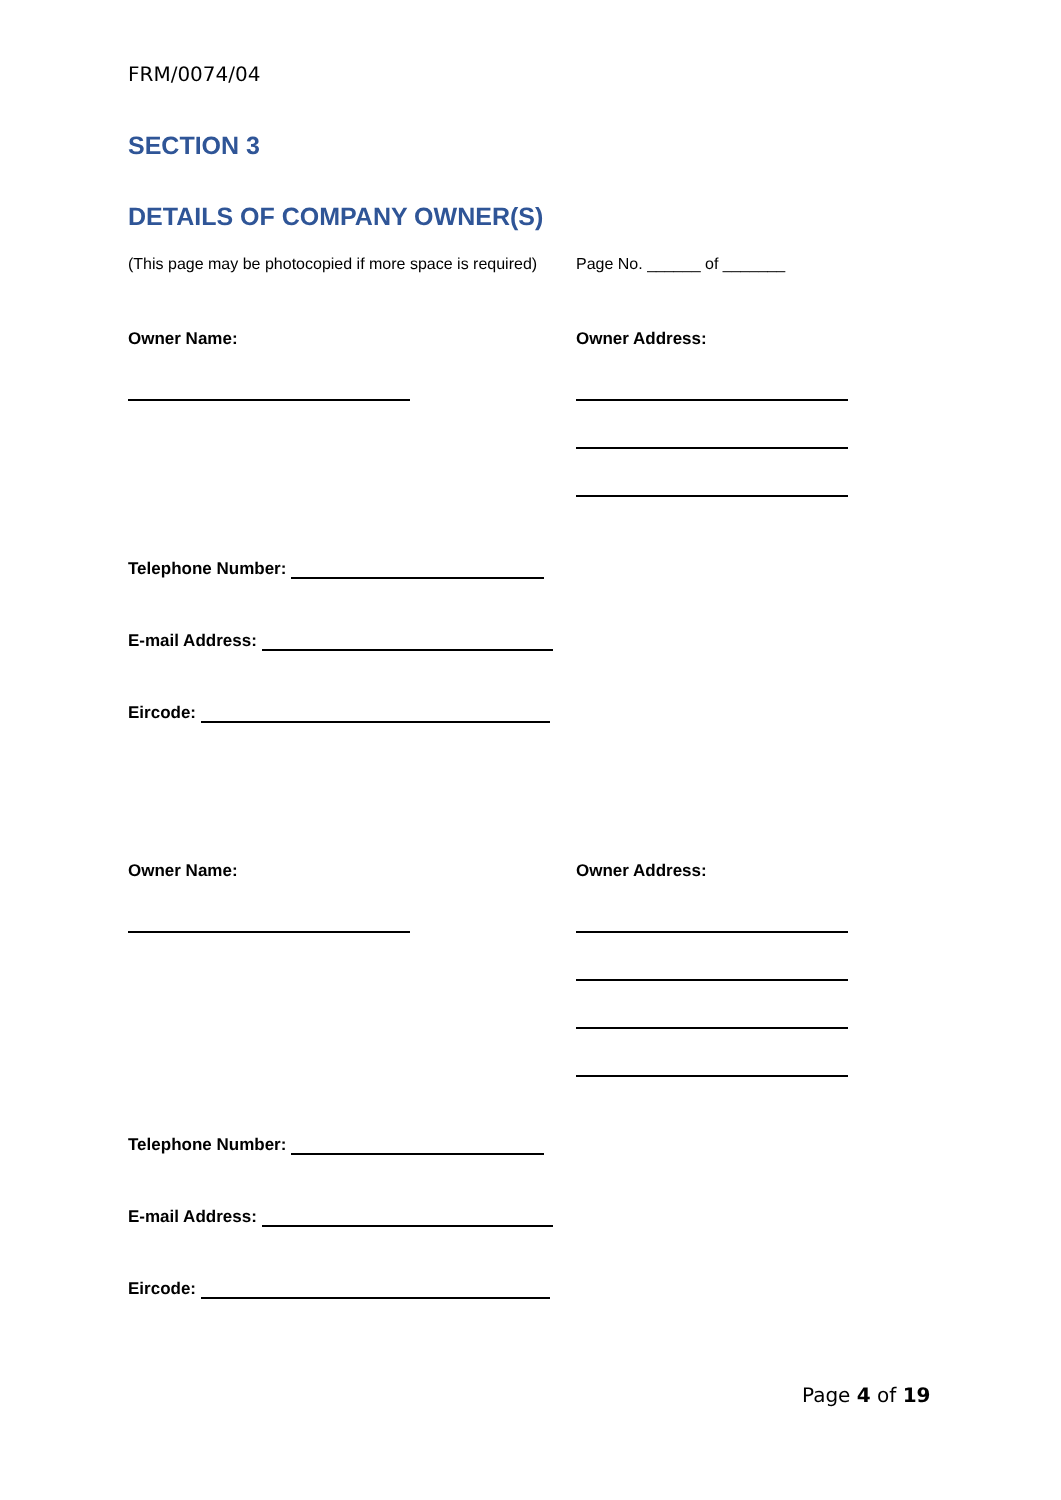FRM/0074/04
SECTION 3
DETAILS OF COMPANY OWNER(S)
(This page may be photocopied if more space is required) Page No. ______ of _______
Owner Name: Owner Address:
Telephone Number:
E-mail Address:
Eircode:
Owner Name: Owner Address:
Telephone Number:
E-mail Address:
Eircode:
Page 4 of 19